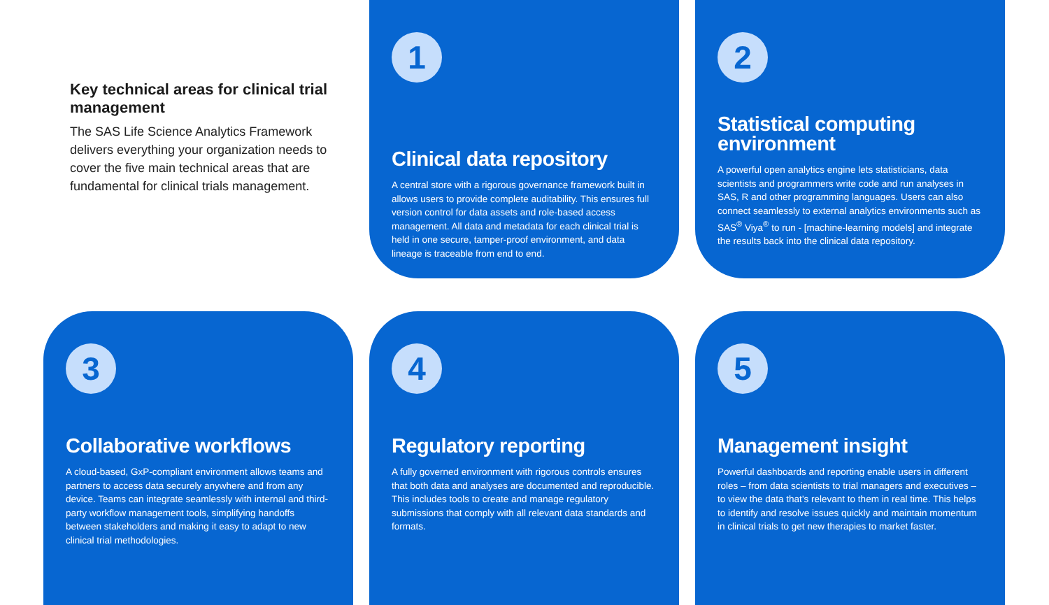Key technical areas for clinical trial management
The SAS Life Science Analytics Framework delivers everything your organization needs to cover the five main technical areas that are fundamental for clinical trials management.
1
Clinical data repository
A central store with a rigorous governance framework built in allows users to provide complete auditability. This ensures full version control for data assets and role-based access management. All data and metadata for each clinical trial is held in one secure, tamper-proof environment, and data lineage is traceable from end to end.
2
Statistical computing environment
A powerful open analytics engine lets statisticians, data scientists and programmers write code and run analyses in SAS, R and other programming languages. Users can also connect seamlessly to external analytics environments such as SAS<sup>®</sup> Viya<sup>®</sup> to run - [machine-learning models] and integrate the results back into the clinical data repository.
3
Collaborative workflows
A cloud-based, GxP-compliant environment allows teams and partners to access data securely anywhere and from any device. Teams can integrate seamlessly with internal and third-party workflow management tools, simplifying handoffs between stakeholders and making it easy to adapt to new clinical trial methodologies.
4
Regulatory reporting
A fully governed environment with rigorous controls ensures that both data and analyses are documented and reproducible. This includes tools to create and manage regulatory submissions that comply with all relevant data standards and formats.
5
Management insight
Powerful dashboards and reporting enable users in different roles – from data scientists to trial managers and executives – to view the data that’s relevant to them in real time. This helps to identify and resolve issues quickly and maintain momentum in clinical trials to get new therapies to market faster.